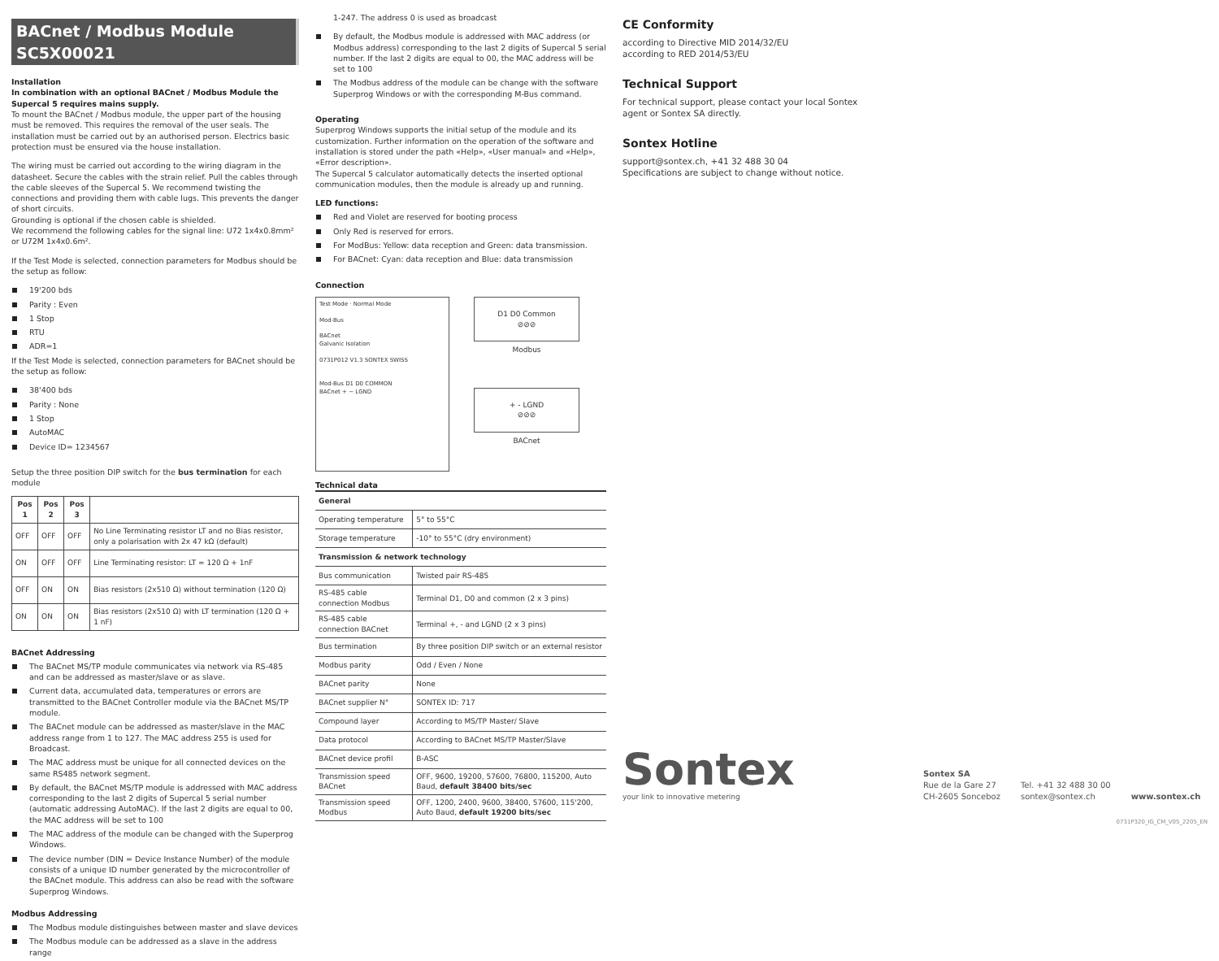BACnet / Modbus Module SC5X00021
Installation
In combination with an optional BACnet / Modbus Module the Supercal 5 requires mains supply.
To mount the BACnet / Modbus module, the upper part of the housing must be removed. This requires the removal of the user seals. The installation must be carried out by an authorised person. Electrics basic protection must be ensured via the house installation.
The wiring must be carried out according to the wiring diagram in the datasheet. Secure the cables with the strain relief. Pull the cables through the cable sleeves of the Supercal 5. We recommend twisting the connections and providing them with cable lugs. This prevents the danger of short circuits.
Grounding is optional if the chosen cable is shielded.
We recommend the following cables for the signal line: U72 1x4x0.8mm² or U72M 1x4x0.6m².
If the Test Mode is selected, connection parameters for Modbus should be the setup as follow:
19'200 bds
Parity : Even
1 Stop
RTU
ADR=1
If the Test Mode is selected, connection parameters for BACnet should be the setup as follow:
38'400 bds
Parity : None
1 Stop
AutoMAC
Device ID= 1234567
Setup the three position DIP switch for the bus termination for each module
| Pos 1 | Pos 2 | Pos 3 | |
| --- | --- | --- | --- |
| OFF | OFF | OFF | No Line Terminating resistor LT and no Bias resistor, only a polarisation with 2x 47 kΩ (default) |
| ON | OFF | OFF | Line Terminating resistor: LT = 120 Ω + 1nF |
| OFF | ON | ON | Bias resistors (2x510 Ω) without termination (120 Ω) |
| ON | ON | ON | Bias resistors (2x510 Ω) with LT termination (120 Ω + 1 nF) |
BACnet Addressing
The BACnet MS/TP module communicates via network via RS-485 and can be addressed as master/slave or as slave.
Current data, accumulated data, temperatures or errors are transmitted to the BACnet Controller module via the BACnet MS/TP module.
The BACnet module can be addressed as master/slave in the MAC address range from 1 to 127. The MAC address 255 is used for Broadcast.
The MAC address must be unique for all connected devices on the same RS485 network segment.
By default, the BACnet MS/TP module is addressed with MAC address corresponding to the last 2 digits of Supercal 5 serial number (automatic addressing AutoMAC). If the last 2 digits are equal to 00, the MAC address will be set to 100
The MAC address of the module can be changed with the Superprog Windows.
The device number (DIN = Device Instance Number) of the module consists of a unique ID number generated by the microcontroller of the BACnet module. This address can also be read with the software Superprog Windows.
Modbus Addressing
The Modbus module distinguishes between master and slave devices
The Modbus module can be addressed as a slave in the address range
1-247. The address 0 is used as broadcast
By default, the Modbus module is addressed with MAC address (or Modbus address) corresponding to the last 2 digits of Supercal 5 serial number. If the last 2 digits are equal to 00, the MAC address will be set to 100
The Modbus address of the module can be change with the software Superprog Windows or with the corresponding M-Bus command.
Operating
Superprog Windows supports the initial setup of the module and its customization. Further information on the operation of the software and installation is stored under the path «Help», «User manual» and «Help», «Error description».
The Supercal 5 calculator automatically detects the inserted optional communication modules, then the module is already up and running.
LED functions:
Red and Violet are reserved for booting process
Only Red is reserved for errors.
For ModBus: Yellow: data reception and Green: data transmission.
For BACnet: Cyan: data reception and Blue: data transmission
Connection
Test Mode · Normal Mode
Mod-Bus
BACnet
Galvanic Isolation
0731P012 V1.3 SONTEX SWISS
Mod-Bus D1 D0 COMMON
BACnet + − LGND
D1 D0 Common
⊘⊘⊘
Modbus
+ - LGND
⊘⊘⊘
BACnet
Technical data
| General | |
| Operating temperature | 5° to 55°C |
| Storage temperature | -10° to 55°C (dry environment) |
| Transmission & network technology | |
| Bus communication | Twisted pair RS-485 |
| RS-485 cable connection Modbus | Terminal D1, D0 and common (2 x 3 pins) |
| RS-485 cable connection BACnet | Terminal +, - and LGND (2 x 3 pins) |
| Bus termination | By three position DIP switch or an external resistor |
| Modbus parity | Odd / Even / None |
| BACnet parity | None |
| BACnet supplier N° | SONTEX ID: 717 |
| Compound layer | According to MS/TP Master/ Slave |
| Data protocol | According to BACnet MS/TP Master/Slave |
| BACnet device profil | B-ASC |
| Transmission speed BACnet | OFF, 9600, 19200, 57600, 76800, 115200, Auto Baud, default 38400 bits/sec |
| Transmission speed Modbus | OFF, 1200, 2400, 9600, 38400, 57600, 115'200, Auto Baud, default 19200 bits/sec |
CE Conformity
according to Directive MID 2014/32/EU
according to RED 2014/53/EU
Technical Support
For technical support, please contact your local Sontex
agent or Sontex SA directly.
Sontex Hotline
support@sontex.ch, +41 32 488 30 04
Specifications are subject to change without notice.
Sontex
your link to innovative metering
Sontex SA
Rue de la Gare 27
CH-2605 Sonceboz
Tel. +41 32 488 30 00
sontex@sontex.ch
www.sontex.ch
0731P320_IG_CM_V05_2205_EN